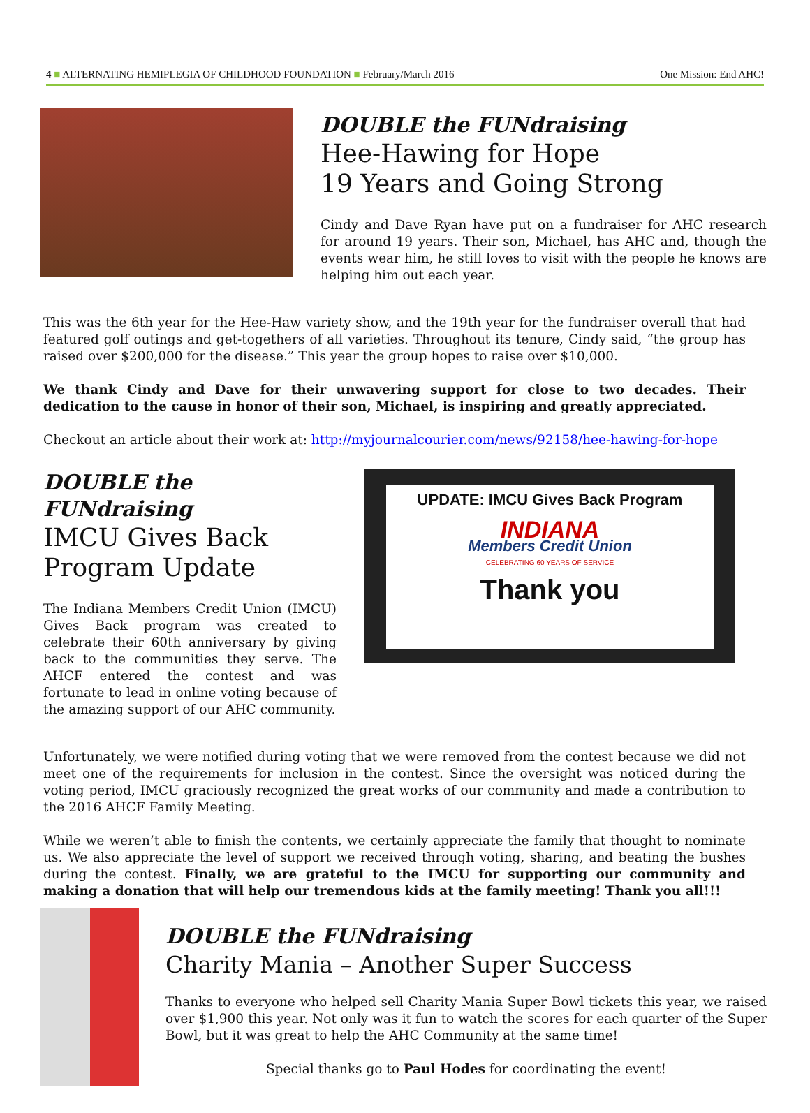4 ■ ALTERNATING HEMIPLEGIA OF CHILDHOOD FOUNDATION ■ February/March 2016 One Mission: End AHC!
DOUBLE the FUNdraising
Hee-Hawing for Hope
19 Years and Going Strong
Cindy and Dave Ryan have put on a fundraiser for AHC research for around 19 years. Their son, Michael, has AHC and, though the events wear him, he still loves to visit with the people he knows are helping him out each year.
This was the 6th year for the Hee-Haw variety show, and the 19th year for the fundraiser overall that had featured golf outings and get-togethers of all varieties. Throughout its tenure, Cindy said, “the group has raised over $200,000 for the disease.” This year the group hopes to raise over $10,000.
We thank Cindy and Dave for their unwavering support for close to two decades. Their dedication to the cause in honor of their son, Michael, is inspiring and greatly appreciated.
Checkout an article about their work at: http://myjournalcourier.com/news/92158/hee-hawing-for-hope
DOUBLE the FUNdraising
IMCU Gives Back
Program Update
The Indiana Members Credit Union (IMCU) Gives Back program was created to celebrate their 60th anniversary by giving back to the communities they serve. The AHCF entered the contest and was fortunate to lead in online voting because of the amazing support of our AHC community.
UPDATE: IMCU Gives Back Program
INDIANA
Members Credit Union
CELEBRATING 60 YEARS OF SERVICE
Thank you
Unfortunately, we were notified during voting that we were removed from the contest because we did not meet one of the requirements for inclusion in the contest. Since the oversight was noticed during the voting period, IMCU graciously recognized the great works of our community and made a contribution to the 2016 AHCF Family Meeting.
While we weren’t able to finish the contents, we certainly appreciate the family that thought to nominate us. We also appreciate the level of support we received through voting, sharing, and beating the bushes during the contest. Finally, we are grateful to the IMCU for supporting our community and making a donation that will help our tremendous kids at the family meeting! Thank you all!!!
DOUBLE the FUNdraising
Charity Mania – Another Super Success
Thanks to everyone who helped sell Charity Mania Super Bowl tickets this year, we raised over $1,900 this year. Not only was it fun to watch the scores for each quarter of the Super Bowl, but it was great to help the AHC Community at the same time!
Special thanks go to Paul Hodes for coordinating the event!